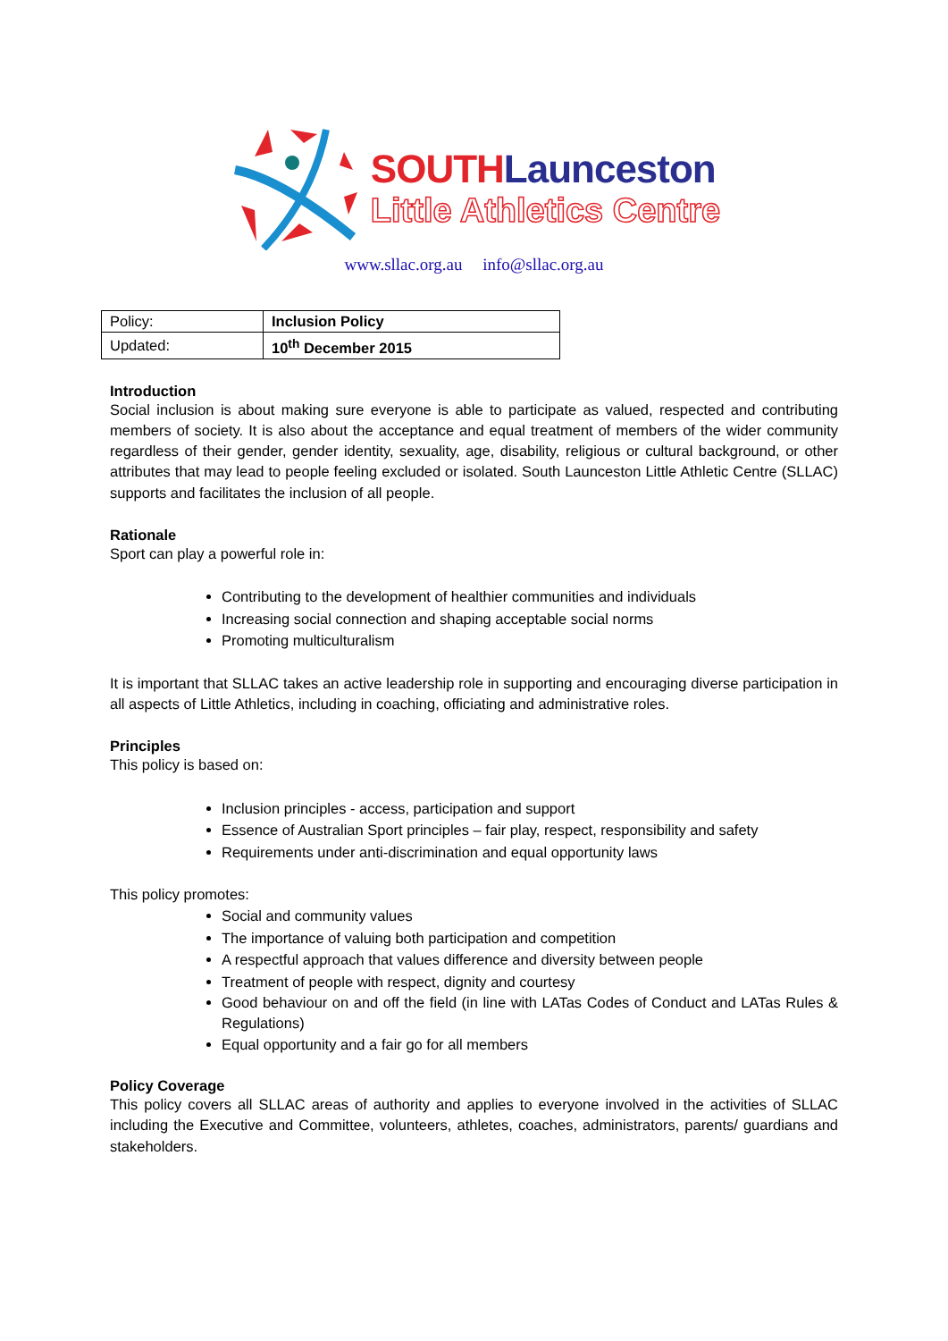SOUTH Launceston
Little Athletics Centre
www.sllac.org.au info@sllac.org.au
| Policy: | Inclusion Policy |
| Updated: | 10<sup>th</sup> December 2015 |
Introduction
Social inclusion is about making sure everyone is able to participate as valued, respected and contributing members of society. It is also about the acceptance and equal treatment of members of the wider community regardless of their gender, gender identity, sexuality, age, disability, religious or cultural background, or other attributes that may lead to people feeling excluded or isolated. South Launceston Little Athletic Centre (SLLAC) supports and facilitates the inclusion of all people.
Rationale
Sport can play a powerful role in:
Contributing to the development of healthier communities and individuals
Increasing social connection and shaping acceptable social norms
Promoting multiculturalism
It is important that SLLAC takes an active leadership role in supporting and encouraging diverse participation in all aspects of Little Athletics, including in coaching, officiating and administrative roles.
Principles
This policy is based on:
Inclusion principles - access, participation and support
Essence of Australian Sport principles – fair play, respect, responsibility and safety
Requirements under anti-discrimination and equal opportunity laws
This policy promotes:
Social and community values
The importance of valuing both participation and competition
A respectful approach that values difference and diversity between people
Treatment of people with respect, dignity and courtesy
Good behaviour on and off the field (in line with LATas Codes of Conduct and LATas Rules & Regulations)
Equal opportunity and a fair go for all members
Policy Coverage
This policy covers all SLLAC areas of authority and applies to everyone involved in the activities of SLLAC including the Executive and Committee, volunteers, athletes, coaches, administrators, parents/ guardians and stakeholders.